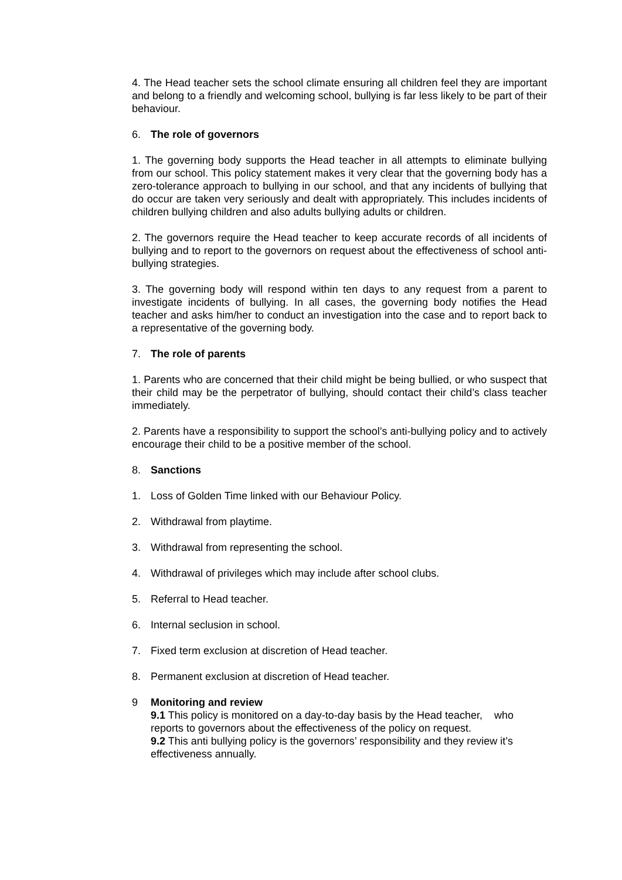4. The Head teacher sets the school climate ensuring all children feel they are important and belong to a friendly and welcoming school, bullying is far less likely to be part of their behaviour.
6. The role of governors
1. The governing body supports the Head teacher in all attempts to eliminate bullying from our school. This policy statement makes it very clear that the governing body has a zero-tolerance approach to bullying in our school, and that any incidents of bullying that do occur are taken very seriously and dealt with appropriately. This includes incidents of children bullying children and also adults bullying adults or children.
2. The governors require the Head teacher to keep accurate records of all incidents of bullying and to report to the governors on request about the effectiveness of school anti-bullying strategies.
3. The governing body will respond within ten days to any request from a parent to investigate incidents of bullying. In all cases, the governing body notifies the Head teacher and asks him/her to conduct an investigation into the case and to report back to a representative of the governing body.
7. The role of parents
1. Parents who are concerned that their child might be being bullied, or who suspect that their child may be the perpetrator of bullying, should contact their child’s class teacher immediately.
2. Parents have a responsibility to support the school’s anti-bullying policy and to actively encourage their child to be a positive member of the school.
8. Sanctions
1. Loss of Golden Time linked with our Behaviour Policy.
2. Withdrawal from playtime.
3. Withdrawal from representing the school.
4. Withdrawal of privileges which may include after school clubs.
5. Referral to Head teacher.
6. Internal seclusion in school.
7. Fixed term exclusion at discretion of Head teacher.
8. Permanent exclusion at discretion of Head teacher.
9 Monitoring and review
9.1 This policy is monitored on a day-to-day basis by the Head teacher, who reports to governors about the effectiveness of the policy on request.
9.2 This anti bullying policy is the governors’ responsibility and they review it’s effectiveness annually.